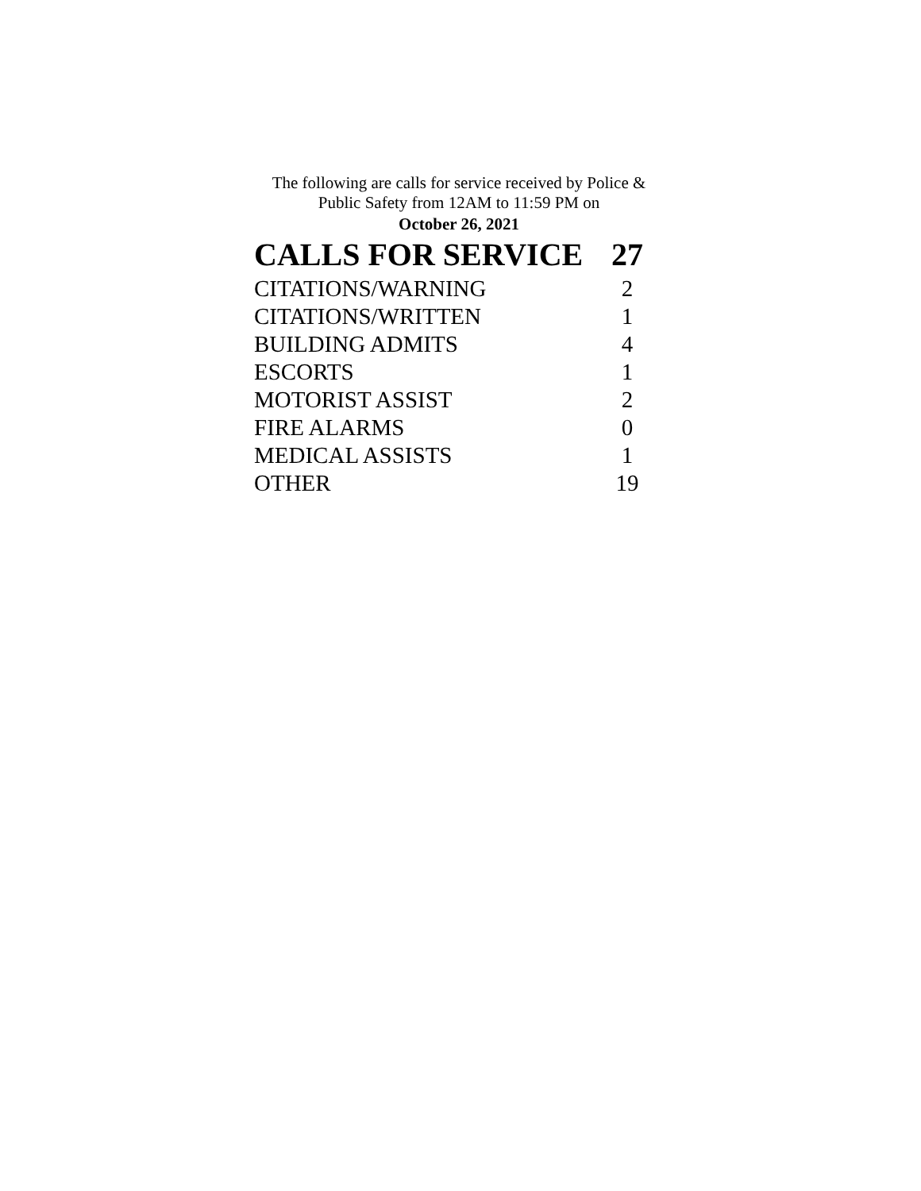The following are calls for service received by Police &
Public Safety from 12AM to 11:59 PM on
October 26, 2021
| CALLS FOR SERVICE | 27 |
| --- | --- |
| CITATIONS/WARNING | 2 |
| CITATIONS/WRITTEN | 1 |
| BUILDING ADMITS | 4 |
| ESCORTS | 1 |
| MOTORIST ASSIST | 2 |
| FIRE ALARMS | 0 |
| MEDICAL ASSISTS | 1 |
| OTHER | 19 |